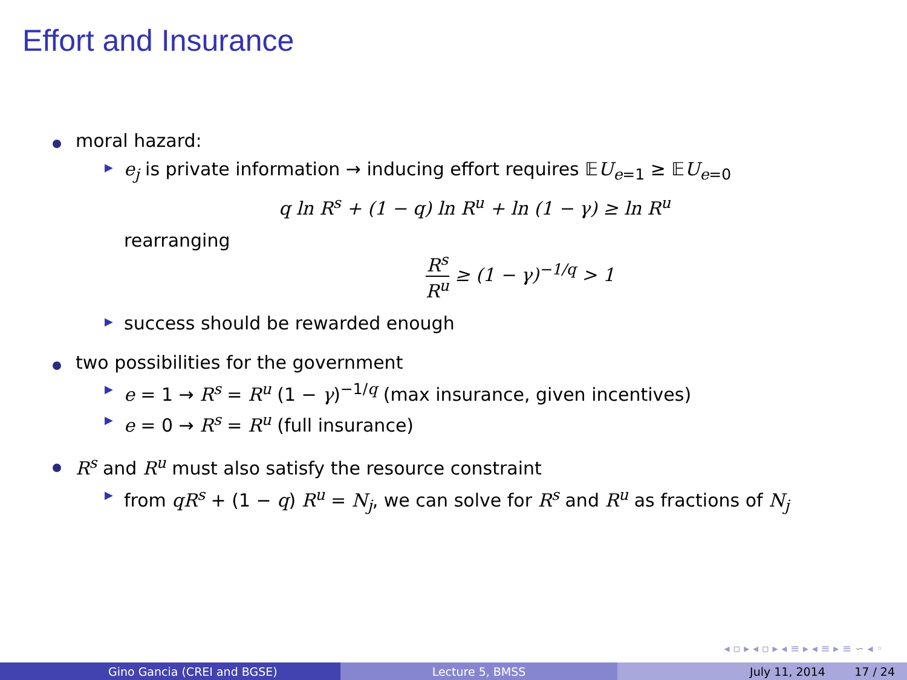Effort and Insurance
moral hazard:
▶ e<sub>j</sub> is private information → inducing effort requires 𝔼U<sub>e=1</sub> ≥ 𝔼U<sub>e=0</sub>
q ln R<sup>s</sup> + (1 − q) ln R<sup>u</sup> + ln (1 − γ) ≥ ln R<sup>u</sup>
rearranging
R<sup>s</sup> R<sup>u</sup> ≥ (1 − γ)<sup>−1/q</sup> > 1
▶ success should be rewarded enough
two possibilities for the government
▶ e = 1 → R<sup>s</sup> = R<sup>u</sup> (1 − γ)<sup>−1/q</sup> (max insurance, given incentives)
▶ e = 0 → R<sup>s</sup> = R<sup>u</sup> (full insurance)
R<sup>s</sup> and R<sup>u</sup> must also satisfy the resource constraint
▶ from qR<sup>s</sup> + (1 − q) R<sup>u</sup> = N<sub>j</sub>, we can solve for R<sup>s</sup> and R<sup>u</sup> as fractions of N<sub>j</sub>
◂ ▫ ▸ ◂ ▫ ▸ ◂ ≡ ▸ ◂ ≡ ▸ ≡ ∽ ◂ ◦
Gino Gancia (CREI and BGSE) Lecture 5, BMSS July 11, 2014 17 / 24